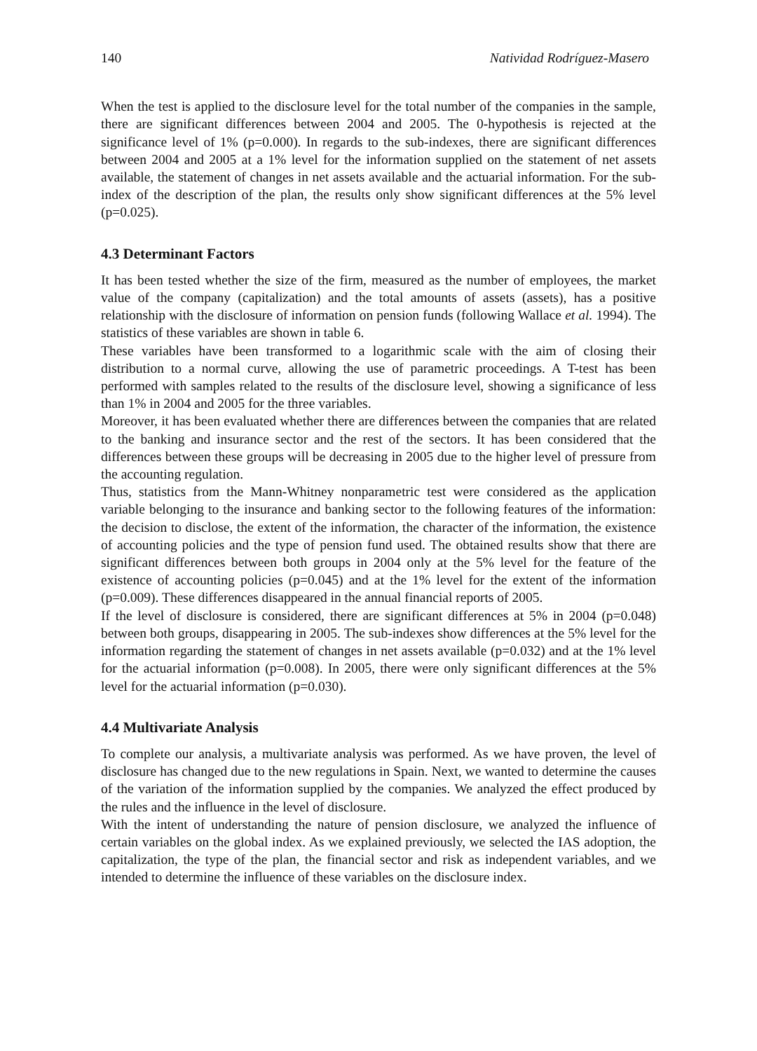140 Natividad Rodríguez-Masero
When the test is applied to the disclosure level for the total number of the companies in the sample, there are significant differences between 2004 and 2005. The 0-hypothesis is rejected at the significance level of 1% (p=0.000). In regards to the sub-indexes, there are significant differences between 2004 and 2005 at a 1% level for the information supplied on the statement of net assets available, the statement of changes in net assets available and the actuarial information. For the sub-index of the description of the plan, the results only show significant differences at the 5% level (p=0.025).
4.3 Determinant Factors
It has been tested whether the size of the firm, measured as the number of employees, the market value of the company (capitalization) and the total amounts of assets (assets), has a positive relationship with the disclosure of information on pension funds (following Wallace et al. 1994). The statistics of these variables are shown in table 6.
These variables have been transformed to a logarithmic scale with the aim of closing their distribution to a normal curve, allowing the use of parametric proceedings. A T-test has been performed with samples related to the results of the disclosure level, showing a significance of less than 1% in 2004 and 2005 for the three variables.
Moreover, it has been evaluated whether there are differences between the companies that are related to the banking and insurance sector and the rest of the sectors. It has been considered that the differences between these groups will be decreasing in 2005 due to the higher level of pressure from the accounting regulation.
Thus, statistics from the Mann-Whitney nonparametric test were considered as the application variable belonging to the insurance and banking sector to the following features of the information: the decision to disclose, the extent of the information, the character of the information, the existence of accounting policies and the type of pension fund used. The obtained results show that there are significant differences between both groups in 2004 only at the 5% level for the feature of the existence of accounting policies (p=0.045) and at the 1% level for the extent of the information (p=0.009). These differences disappeared in the annual financial reports of 2005.
If the level of disclosure is considered, there are significant differences at 5% in 2004 (p=0.048) between both groups, disappearing in 2005. The sub-indexes show differences at the 5% level for the information regarding the statement of changes in net assets available (p=0.032) and at the 1% level for the actuarial information (p=0.008). In 2005, there were only significant differences at the 5% level for the actuarial information (p=0.030).
4.4 Multivariate Analysis
To complete our analysis, a multivariate analysis was performed. As we have proven, the level of disclosure has changed due to the new regulations in Spain. Next, we wanted to determine the causes of the variation of the information supplied by the companies. We analyzed the effect produced by the rules and the influence in the level of disclosure.
With the intent of understanding the nature of pension disclosure, we analyzed the influence of certain variables on the global index. As we explained previously, we selected the IAS adoption, the capitalization, the type of the plan, the financial sector and risk as independent variables, and we intended to determine the influence of these variables on the disclosure index.